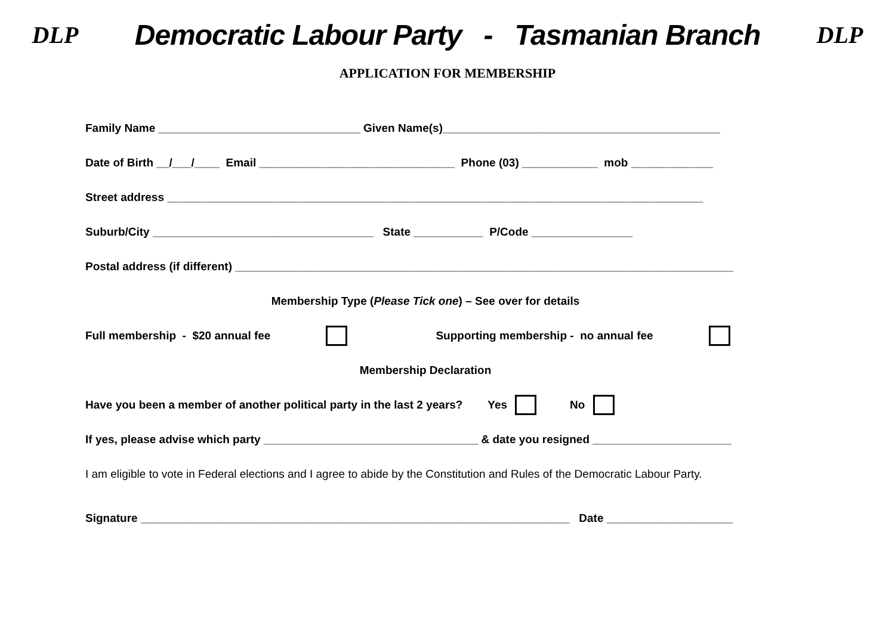DLP
Democratic Labour Party - Tasmanian Branch
DLP
APPLICATION FOR MEMBERSHIP
Family Name ________________________________ Given Name(s)____________________________________________
Date of Birth __/___/____ Email _______________________________ Phone (03) ____________ mob _____________
Street address _____________________________________________________________________________________
Suburb/City ___________________________________ State ___________ P/Code ________________
Postal address (if different) _______________________________________________________________________________
Membership Type (Please Tick one) – See over for details
Full membership - $20 annual fee Supporting membership - no annual fee
Membership Declaration
Have you been a member of another political party in the last 2 years? Yes No
If yes, please advise which party __________________________________ & date you resigned ______________________
I am eligible to vote in Federal elections and I agree to abide by the Constitution and Rules of the Democratic Labour Party.
Signature ____________________________________________________________________ Date ____________________